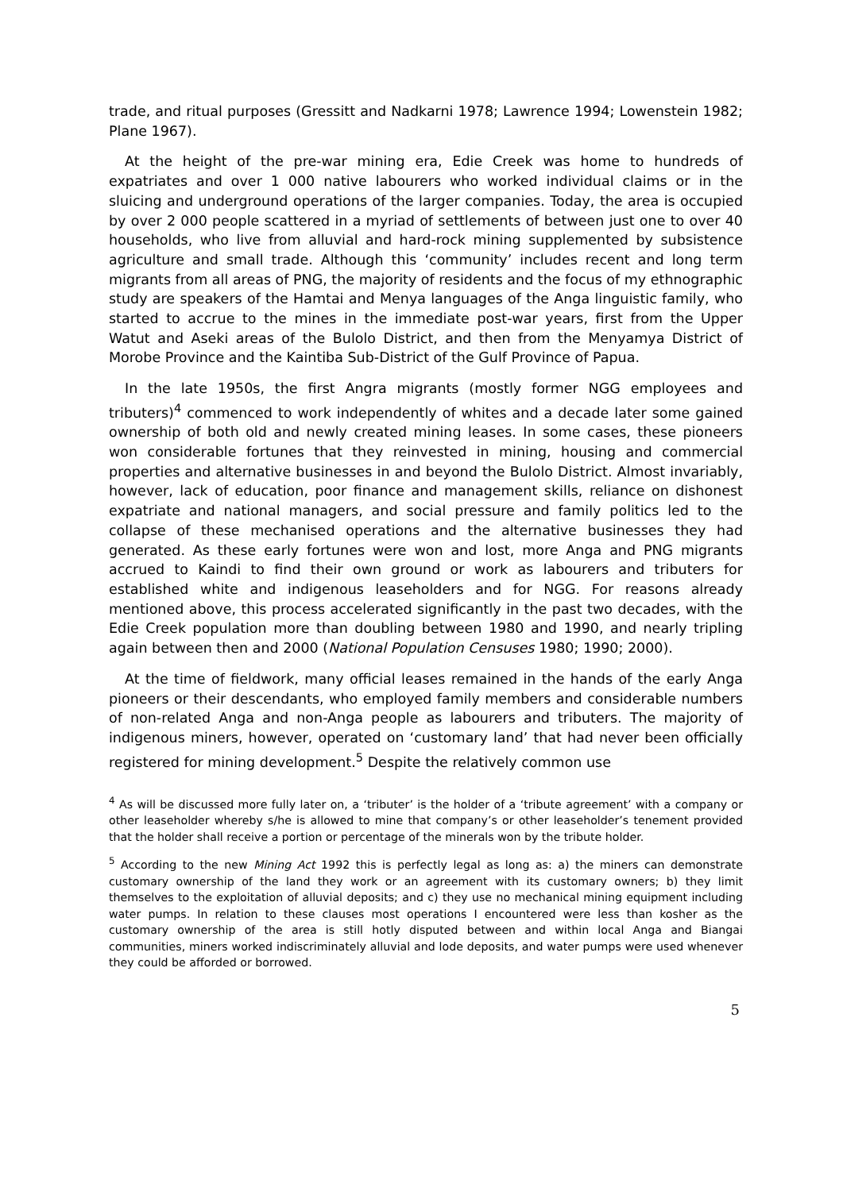trade, and ritual purposes (Gressitt and Nadkarni 1978; Lawrence 1994; Lowenstein 1982; Plane 1967).
At the height of the pre-war mining era, Edie Creek was home to hundreds of expatriates and over 1 000 native labourers who worked individual claims or in the sluicing and underground operations of the larger companies. Today, the area is occupied by over 2 000 people scattered in a myriad of settlements of between just one to over 40 households, who live from alluvial and hard-rock mining supplemented by subsistence agriculture and small trade. Although this ‘community’ includes recent and long term migrants from all areas of PNG, the majority of residents and the focus of my ethnographic study are speakers of the Hamtai and Menya languages of the Anga linguistic family, who started to accrue to the mines in the immediate post-war years, first from the Upper Watut and Aseki areas of the Bulolo District, and then from the Menyamya District of Morobe Province and the Kaintiba Sub-District of the Gulf Province of Papua.
In the late 1950s, the first Angra migrants (mostly former NGG employees and tributers)<sup>4</sup> commenced to work independently of whites and a decade later some gained ownership of both old and newly created mining leases. In some cases, these pioneers won considerable fortunes that they reinvested in mining, housing and commercial properties and alternative businesses in and beyond the Bulolo District. Almost invariably, however, lack of education, poor finance and management skills, reliance on dishonest expatriate and national managers, and social pressure and family politics led to the collapse of these mechanised operations and the alternative businesses they had generated. As these early fortunes were won and lost, more Anga and PNG migrants accrued to Kaindi to find their own ground or work as labourers and tributers for established white and indigenous leaseholders and for NGG. For reasons already mentioned above, this process accelerated significantly in the past two decades, with the Edie Creek population more than doubling between 1980 and 1990, and nearly tripling again between then and 2000 (National Population Censuses 1980; 1990; 2000).
At the time of fieldwork, many official leases remained in the hands of the early Anga pioneers or their descendants, who employed family members and considerable numbers of non-related Anga and non-Anga people as labourers and tributers. The majority of indigenous miners, however, operated on ‘customary land’ that had never been officially registered for mining development.<sup>5</sup> Despite the relatively common use
<sup>4</sup> As will be discussed more fully later on, a ‘tributer’ is the holder of a ‘tribute agreement’ with a company or other leaseholder whereby s/he is allowed to mine that company’s or other leaseholder’s tenement provided that the holder shall receive a portion or percentage of the minerals won by the tribute holder.
<sup>5</sup> According to the new Mining Act 1992 this is perfectly legal as long as: a) the miners can demonstrate customary ownership of the land they work or an agreement with its customary owners; b) they limit themselves to the exploitation of alluvial deposits; and c) they use no mechanical mining equipment including water pumps. In relation to these clauses most operations I encountered were less than kosher as the customary ownership of the area is still hotly disputed between and within local Anga and Biangai communities, miners worked indiscriminately alluvial and lode deposits, and water pumps were used whenever they could be afforded or borrowed.
5